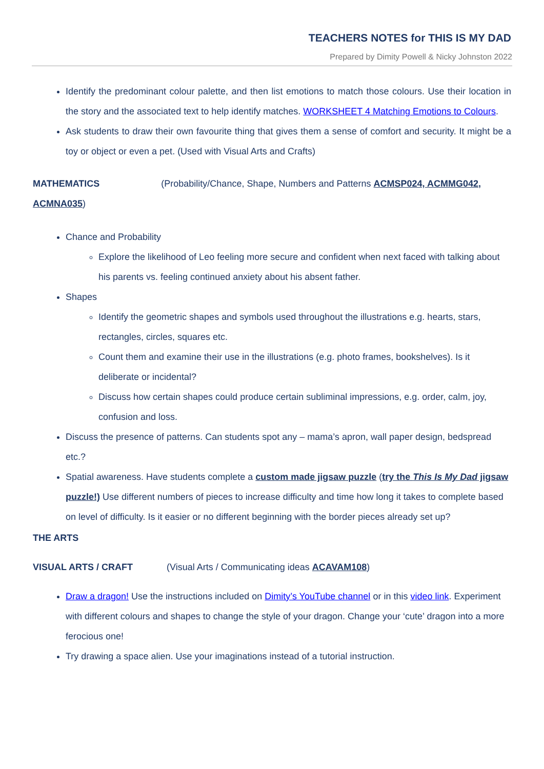TEACHERS NOTES for THIS IS MY DAD
Prepared by Dimity Powell & Nicky Johnston 2022
Identify the predominant colour palette, and then list emotions to match those colours. Use their location in the story and the associated text to help identify matches. WORKSHEET 4 Matching Emotions to Colours.
Ask students to draw their own favourite thing that gives them a sense of comfort and security. It might be a toy or object or even a pet. (Used with Visual Arts and Crafts)
MATHEMATICS (Probability/Chance, Shape, Numbers and Patterns ACMSP024, ACMMG042, ACMNA035)
Chance and Probability
Explore the likelihood of Leo feeling more secure and confident when next faced with talking about his parents vs. feeling continued anxiety about his absent father.
Shapes
Identify the geometric shapes and symbols used throughout the illustrations e.g. hearts, stars, rectangles, circles, squares etc.
Count them and examine their use in the illustrations (e.g. photo frames, bookshelves). Is it deliberate or incidental?
Discuss how certain shapes could produce certain subliminal impressions, e.g. order, calm, joy, confusion and loss.
Discuss the presence of patterns. Can students spot any – mama’s apron, wall paper design, bedspread etc.?
Spatial awareness. Have students complete a custom made jigsaw puzzle (try the This Is My Dad jigsaw puzzle!) Use different numbers of pieces to increase difficulty and time how long it takes to complete based on level of difficulty. Is it easier or no different beginning with the border pieces already set up?
THE ARTS
VISUAL ARTS / CRAFT (Visual Arts / Communicating ideas ACAVAM108)
Draw a dragon! Use the instructions included on Dimity’s YouTube channel or in this video link. Experiment with different colours and shapes to change the style of your dragon. Change your ‘cute’ dragon into a more ferocious one!
Try drawing a space alien. Use your imaginations instead of a tutorial instruction.